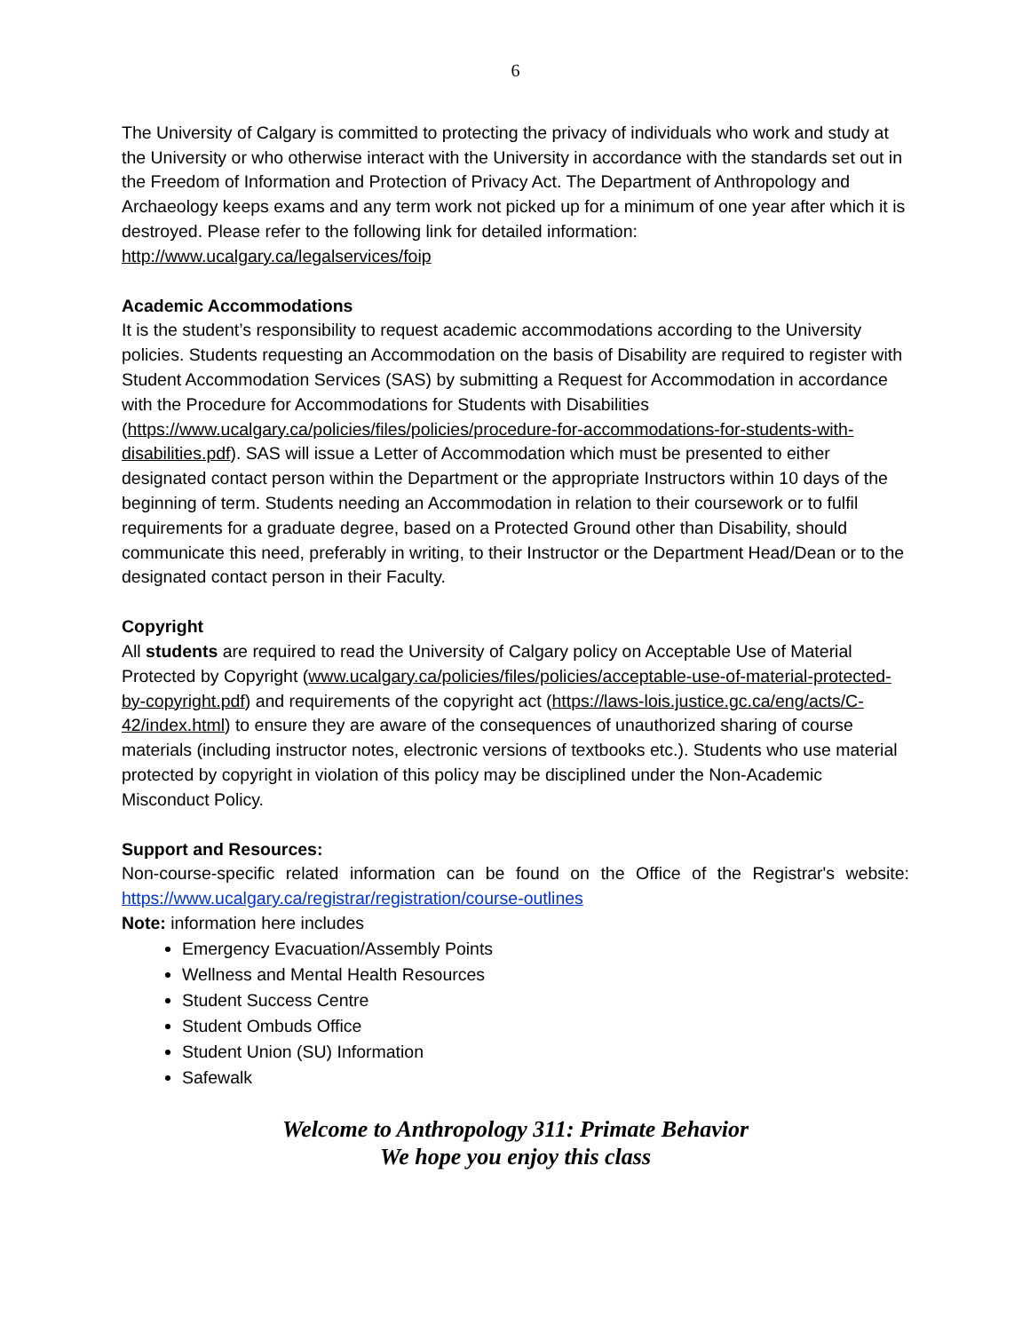6
The University of Calgary is committed to protecting the privacy of individuals who work and study at the University or who otherwise interact with the University in accordance with the standards set out in the Freedom of Information and Protection of Privacy Act. The Department of Anthropology and Archaeology keeps exams and any term work not picked up for a minimum of one year after which it is destroyed. Please refer to the following link for detailed information: http://www.ucalgary.ca/legalservices/foip
Academic Accommodations
It is the student’s responsibility to request academic accommodations according to the University policies. Students requesting an Accommodation on the basis of Disability are required to register with Student Accommodation Services (SAS) by submitting a Request for Accommodation in accordance with the Procedure for Accommodations for Students with Disabilities (https://www.ucalgary.ca/policies/files/policies/procedure-for-accommodations-for-students-with-disabilities.pdf). SAS will issue a Letter of Accommodation which must be presented to either designated contact person within the Department or the appropriate Instructors within 10 days of the beginning of term. Students needing an Accommodation in relation to their coursework or to fulfil requirements for a graduate degree, based on a Protected Ground other than Disability, should communicate this need, preferably in writing, to their Instructor or the Department Head/Dean or to the designated contact person in their Faculty.
Copyright
All students are required to read the University of Calgary policy on Acceptable Use of Material Protected by Copyright (www.ucalgary.ca/policies/files/policies/acceptable-use-of-material-protected-by-copyright.pdf) and requirements of the copyright act (https://laws-lois.justice.gc.ca/eng/acts/C-42/index.html) to ensure they are aware of the consequences of unauthorized sharing of course materials (including instructor notes, electronic versions of textbooks etc.). Students who use material protected by copyright in violation of this policy may be disciplined under the Non-Academic Misconduct Policy.
Support and Resources:
Non-course-specific related information can be found on the Office of the Registrar's website: https://www.ucalgary.ca/registrar/registration/course-outlines
Note: information here includes
Emergency Evacuation/Assembly Points
Wellness and Mental Health Resources
Student Success Centre
Student Ombuds Office
Student Union (SU) Information
Safewalk
Welcome to Anthropology 311: Primate Behavior
We hope you enjoy this class